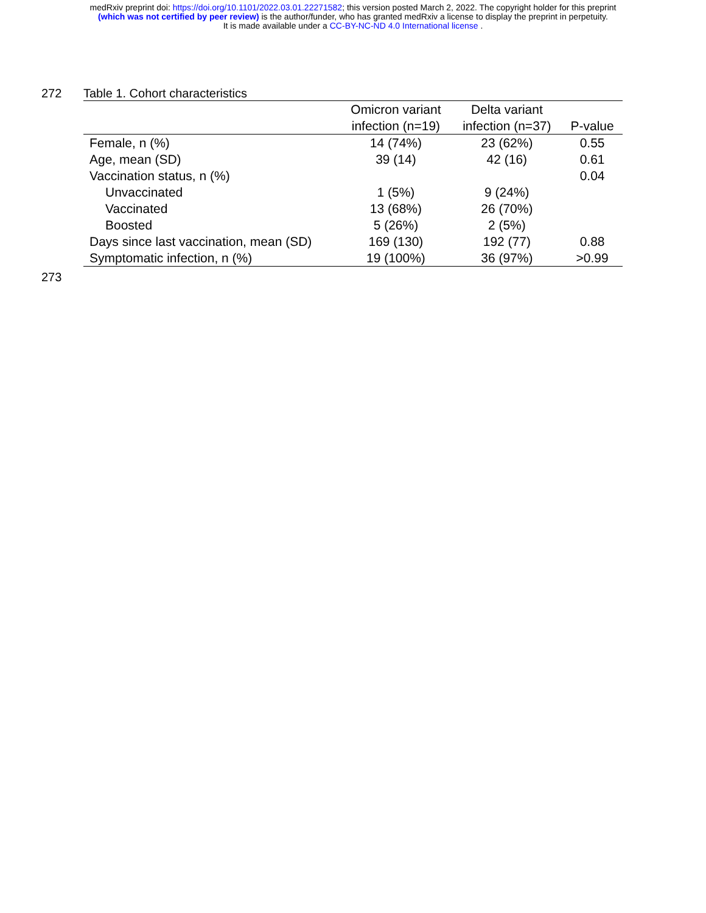medRxiv preprint doi: https://doi.org/10.1101/2022.03.01.22271582; this version posted March 2, 2022. The copyright holder for this preprint
(which was not certified by peer review) is the author/funder, who has granted medRxiv a license to display the preprint in perpetuity.
It is made available under a CC-BY-NC-ND 4.0 International license .
272 Table 1. Cohort characteristics
| | Omicron variant | Delta variant | |
| --- | --- | --- | --- |
| | infection (n=19) | infection (n=37) | P-value |
| Female, n (%) | 14 (74%) | 23 (62%) | 0.55 |
| Age, mean (SD) | 39 (14) | 42 (16) | 0.61 |
| Vaccination status, n (%) | | | 0.04 |
| Unvaccinated | 1 (5%) | 9 (24%) | |
| Vaccinated | 13 (68%) | 26 (70%) | |
| Boosted | 5 (26%) | 2 (5%) | |
| Days since last vaccination, mean (SD) | 169 (130) | 192 (77) | 0.88 |
| Symptomatic infection, n (%) | 19 (100%) | 36 (97%) | >0.99 |
273